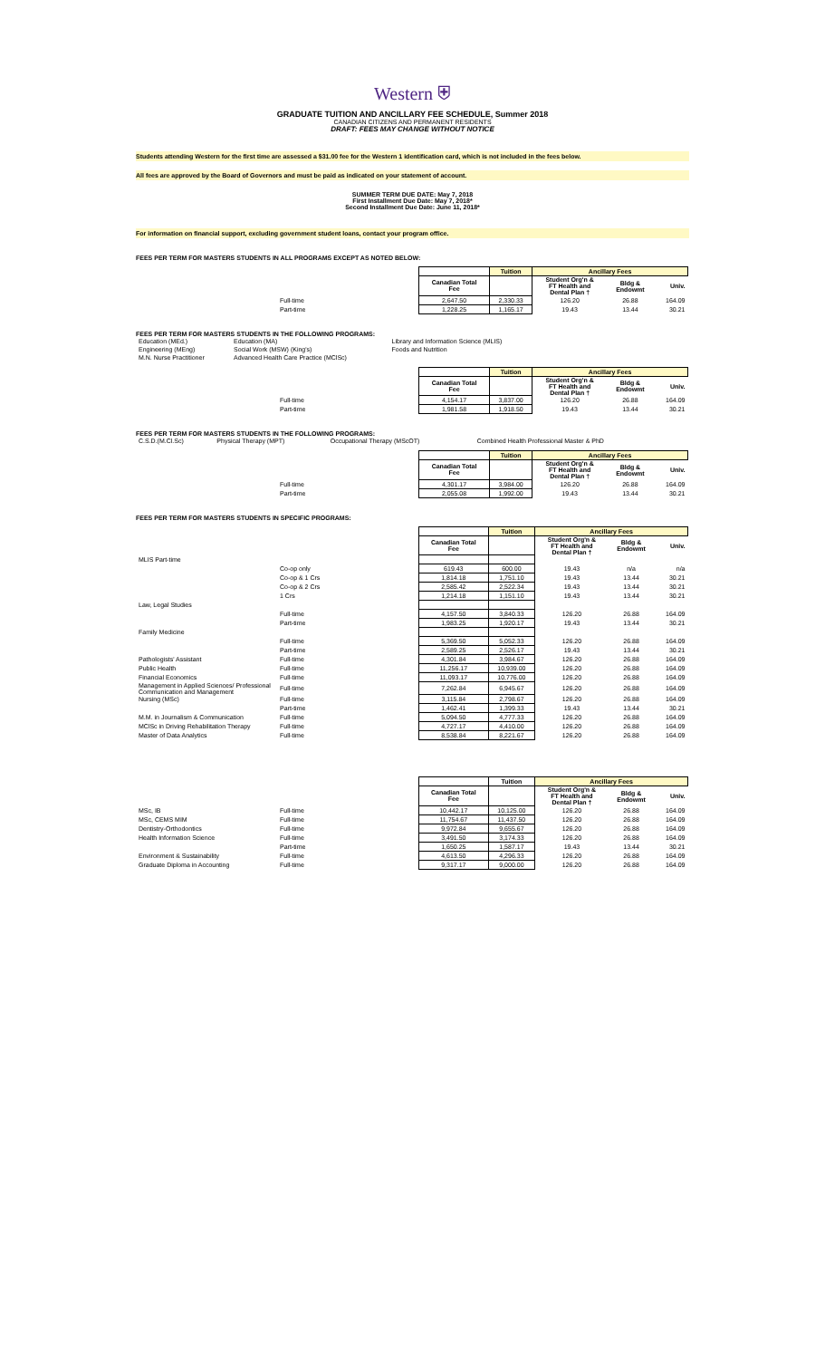Western ⛨
GRADUATE TUITION AND ANCILLARY FEE SCHEDULE, Summer 2018
CANADIAN CITIZENS AND PERMANENT RESIDENTS
DRAFT: FEES MAY CHANGE WITHOUT NOTICE
Students attending Western for the first time are assessed a $31.00 fee for the Western 1 identification card, which is not included in the fees below.
All fees are approved by the Board of Governors and must be paid as indicated on your statement of account.
SUMMER TERM DUE DATE: May 7, 2018
First Installment Due Date: May 7, 2018*
Second Installment Due Date: June 11, 2018*
For information on financial support, excluding government student loans, contact your program office.
FEES PER TERM FOR MASTERS STUDENTS IN ALL PROGRAMS EXCEPT AS NOTED BELOW:
| | | | Tuition | Ancillary Fees | | |
| | | Canadian Total Fee | | Student Org'n & FT Health and Dental Plan † | Bldg & Endowmt | Univ. |
| | Full-time | 2,647.50 | 2,330.33 | 126.20 | 26.88 | 164.09 |
| | Part-time | 1,228.25 | 1,165.17 | 19.43 | 13.44 | 30.21 |
FEES PER TERM FOR MASTERS STUDENTS IN THE FOLLOWING PROGRAMS:
| Education (MEd.) | Education (MA) | Library and Information Science (MLIS) |
| Engineering (MEng) | Social Work (MSW) (King's) | Foods and Nutrition |
| M.N. Nurse Practitioner | Advanced Health Care Practice (MClSc) | |
| | | | Tuition | Ancillary Fees | | |
| | | Canadian Total Fee | | Student Org'n & FT Health and Dental Plan † | Bldg & Endowmt | Univ. |
| | Full-time | 4,154.17 | 3,837.00 | 126.20 | 26.88 | 164.09 |
| | Part-time | 1,981.58 | 1,918.50 | 19.43 | 13.44 | 30.21 |
FEES PER TERM FOR MASTERS STUDENTS IN THE FOLLOWING PROGRAMS:
| C.S.D.(M.Cl.Sc) | Physical Therapy (MPT) | Occupational Therapy (MScOT) | Combined Health Professional Master & PhD |
| | | | Tuition | Ancillary Fees | | |
| | | Canadian Total Fee | | Student Org'n & FT Health and Dental Plan † | Bldg & Endowmt | Univ. |
| | Full-time | 4,301.17 | 3,984.00 | 126.20 | 26.88 | 164.09 |
| | Part-time | 2,055.08 | 1,992.00 | 19.43 | 13.44 | 30.21 |
FEES PER TERM FOR MASTERS STUDENTS IN SPECIFIC PROGRAMS:
| | | | Tuition | Ancillary Fees | | |
| | | Canadian Total Fee | | Student Org'n & FT Health and Dental Plan † | Bldg & Endowmt | Univ. |
| MLIS Part-time | | | | | | |
| | Co-op only | 619.43 | 600.00 | 19.43 | n/a | n/a |
| | Co-op & 1 Crs | 1,814.18 | 1,751.10 | 19.43 | 13.44 | 30.21 |
| | Co-op & 2 Crs | 2,585.42 | 2,522.34 | 19.43 | 13.44 | 30.21 |
| | 1 Crs | 1,214.18 | 1,151.10 | 19.43 | 13.44 | 30.21 |
| Law, Legal Studies | | | | | | |
| | Full-time | 4,157.50 | 3,840.33 | 126.20 | 26.88 | 164.09 |
| | Part-time | 1,983.25 | 1,920.17 | 19.43 | 13.44 | 30.21 |
| Family Medicine | | | | | | |
| | Full-time | 5,369.50 | 5,052.33 | 126.20 | 26.88 | 164.09 |
| | Part-time | 2,589.25 | 2,526.17 | 19.43 | 13.44 | 30.21 |
| Pathologists' Assistant | Full-time | 4,301.84 | 3,984.67 | 126.20 | 26.88 | 164.09 |
| Public Health | Full-time | 11,256.17 | 10,939.00 | 126.20 | 26.88 | 164.09 |
| Financial Economics | Full-time | 11,093.17 | 10,776.00 | 126.20 | 26.88 | 164.09 |
| Management in Applied Sciences/ Professional Communication and Management | Full-time | 7,262.84 | 6,945.67 | 126.20 | 26.88 | 164.09 |
| Nursing (MSc) | Full-time | 3,115.84 | 2,798.67 | 126.20 | 26.88 | 164.09 |
| | Part-time | 1,462.41 | 1,399.33 | 19.43 | 13.44 | 30.21 |
| M.M. in Journalism & Communication | Full-time | 5,094.50 | 4,777.33 | 126.20 | 26.88 | 164.09 |
| MClSc in Driving Rehabilitation Therapy | Full-time | 4,727.17 | 4,410.00 | 126.20 | 26.88 | 164.09 |
| Master of Data Analytics | Full-time | 8,538.84 | 8,221.67 | 126.20 | 26.88 | 164.09 |
| | | | Tuition | Ancillary Fees | | |
| | | Canadian Total Fee | | Student Org'n & FT Health and Dental Plan † | Bldg & Endowmt | Univ. |
| MSc, IB | Full-time | 10,442.17 | 10,125.00 | 126.20 | 26.88 | 164.09 |
| MSc, CEMS MIM | Full-time | 11,754.67 | 11,437.50 | 126.20 | 26.88 | 164.09 |
| Dentistry-Orthodontics | Full-time | 9,972.84 | 9,655.67 | 126.20 | 26.88 | 164.09 |
| Health Information Science | Full-time | 3,491.50 | 3,174.33 | 126.20 | 26.88 | 164.09 |
| | Part-time | 1,650.25 | 1,587.17 | 19.43 | 13.44 | 30.21 |
| Environment & Sustainability | Full-time | 4,613.50 | 4,296.33 | 126.20 | 26.88 | 164.09 |
| Graduate Diploma in Accounting | Full-time | 9,317.17 | 9,000.00 | 126.20 | 26.88 | 164.09 |